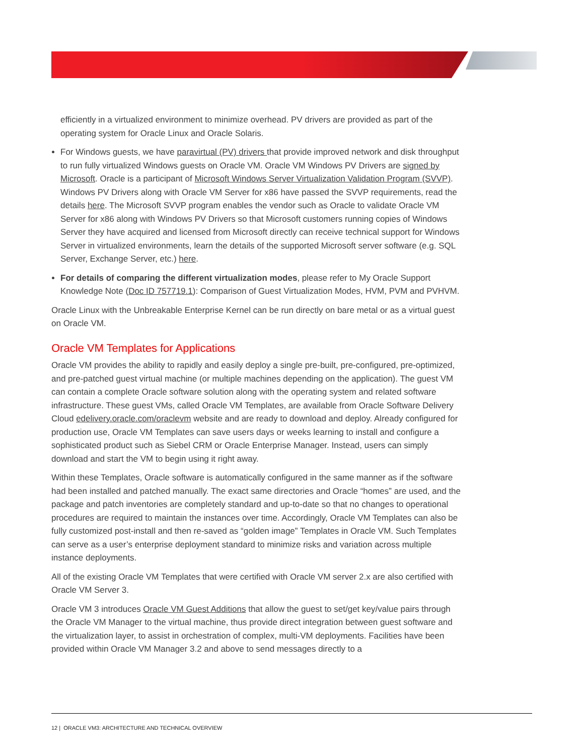efficiently in a virtualized environment to minimize overhead. PV drivers are provided as part of the operating system for Oracle Linux and Oracle Solaris.
For Windows guests, we have paravirtual (PV) drivers that provide improved network and disk throughput to run fully virtualized Windows guests on Oracle VM. Oracle VM Windows PV Drivers are signed by Microsoft. Oracle is a participant of Microsoft Windows Server Virtualization Validation Program (SVVP). Windows PV Drivers along with Oracle VM Server for x86 have passed the SVVP requirements, read the details here. The Microsoft SVVP program enables the vendor such as Oracle to validate Oracle VM Server for x86 along with Windows PV Drivers so that Microsoft customers running copies of Windows Server they have acquired and licensed from Microsoft directly can receive technical support for Windows Server in virtualized environments, learn the details of the supported Microsoft server software (e.g. SQL Server, Exchange Server, etc.) here.
For details of comparing the different virtualization modes, please refer to My Oracle Support Knowledge Note (Doc ID 757719.1): Comparison of Guest Virtualization Modes, HVM, PVM and PVHVM.
Oracle Linux with the Unbreakable Enterprise Kernel can be run directly on bare metal or as a virtual guest on Oracle VM.
Oracle VM Templates for Applications
Oracle VM provides the ability to rapidly and easily deploy a single pre-built, pre-configured, pre-optimized, and pre-patched guest virtual machine (or multiple machines depending on the application). The guest VM can contain a complete Oracle software solution along with the operating system and related software infrastructure. These guest VMs, called Oracle VM Templates, are available from Oracle Software Delivery Cloud edelivery.oracle.com/oraclevm website and are ready to download and deploy. Already configured for production use, Oracle VM Templates can save users days or weeks learning to install and configure a sophisticated product such as Siebel CRM or Oracle Enterprise Manager. Instead, users can simply download and start the VM to begin using it right away.
Within these Templates, Oracle software is automatically configured in the same manner as if the software had been installed and patched manually. The exact same directories and Oracle “homes” are used, and the package and patch inventories are completely standard and up-to-date so that no changes to operational procedures are required to maintain the instances over time. Accordingly, Oracle VM Templates can also be fully customized post-install and then re-saved as “golden image” Templates in Oracle VM. Such Templates can serve as a user’s enterprise deployment standard to minimize risks and variation across multiple instance deployments.
All of the existing Oracle VM Templates that were certified with Oracle VM server 2.x are also certified with Oracle VM Server 3.
Oracle VM 3 introduces Oracle VM Guest Additions that allow the guest to set/get key/value pairs through the Oracle VM Manager to the virtual machine, thus provide direct integration between guest software and the virtualization layer, to assist in orchestration of complex, multi-VM deployments. Facilities have been provided within Oracle VM Manager 3.2 and above to send messages directly to a
12 | ORACLE VM3: ARCHITECTURE AND TECHNICAL OVERVIEW